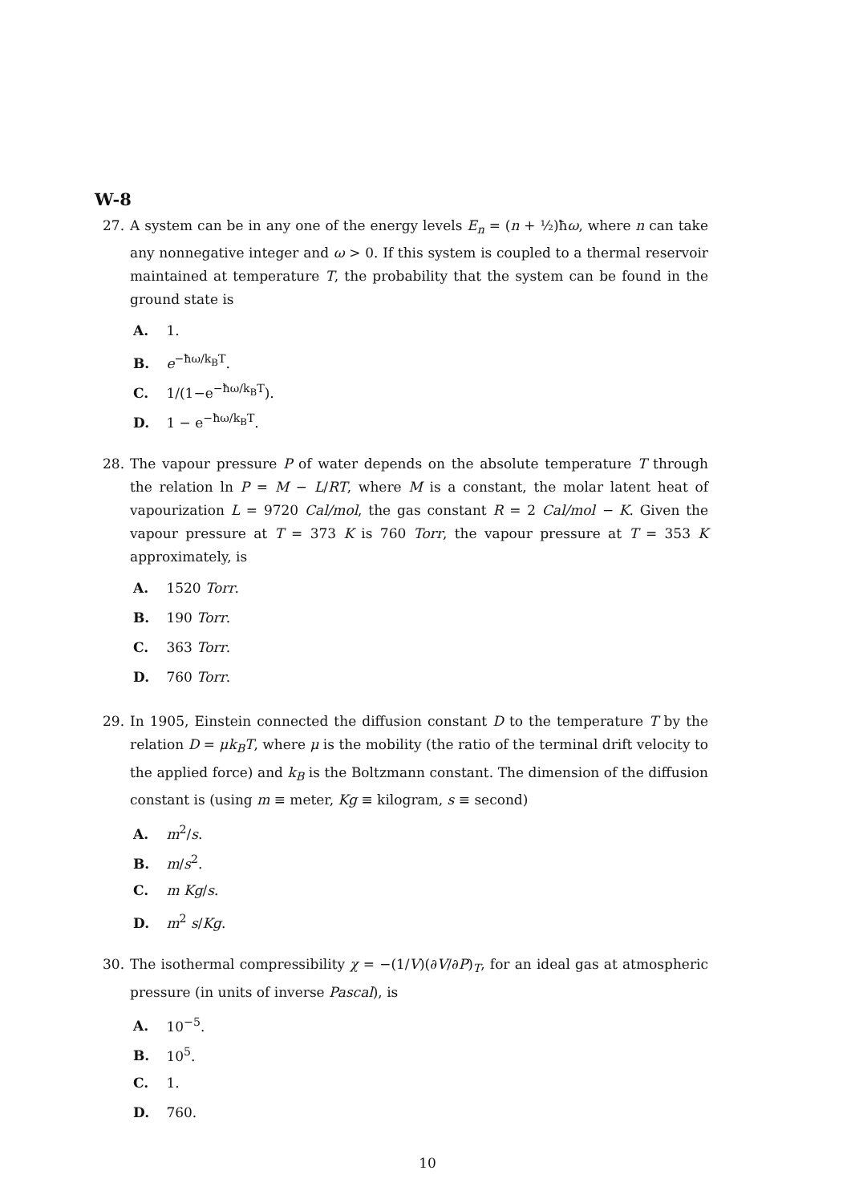W-8
27. A system can be in any one of the energy levels E<sub>n</sub> = (n + ½)ħω, where n can take any nonnegative integer and ω > 0. If this system is coupled to a thermal reservoir maintained at temperature T, the probability that the system can be found in the ground state is
A. 1.
B. e<sup>−ħω/k<sub>B</sub>T</sup>.
C. 1/(1−e<sup>−ħω/k<sub>B</sub>T</sup>).
D. 1 − e<sup>−ħω/k<sub>B</sub>T</sup>.
28. The vapour pressure P of water depends on the absolute temperature T through the relation ln P = M − L/RT, where M is a constant, the molar latent heat of vapourization L = 9720 Cal/mol, the gas constant R = 2 Cal/mol − K. Given the vapour pressure at T = 373 K is 760 Torr, the vapour pressure at T = 353 K approximately, is
A. 1520 Torr.
B. 190 Torr.
C. 363 Torr.
D. 760 Torr.
29. In 1905, Einstein connected the diffusion constant D to the temperature T by the relation D = μk<sub>B</sub>T, where μ is the mobility (the ratio of the terminal drift velocity to the applied force) and k<sub>B</sub> is the Boltzmann constant. The dimension of the diffusion constant is (using m ≡ meter, Kg ≡ kilogram, s ≡ second)
A. m<sup>2</sup>/s.
B. m/s<sup>2</sup>.
C. m Kg/s.
D. m<sup>2</sup> s/Kg.
30. The isothermal compressibility χ = −(1/V)(∂V/∂P)<sub>T</sub>, for an ideal gas at atmospheric pressure (in units of inverse Pascal), is
A. 10<sup>−5</sup>.
B. 10<sup>5</sup>.
C. 1.
D. 760.
10